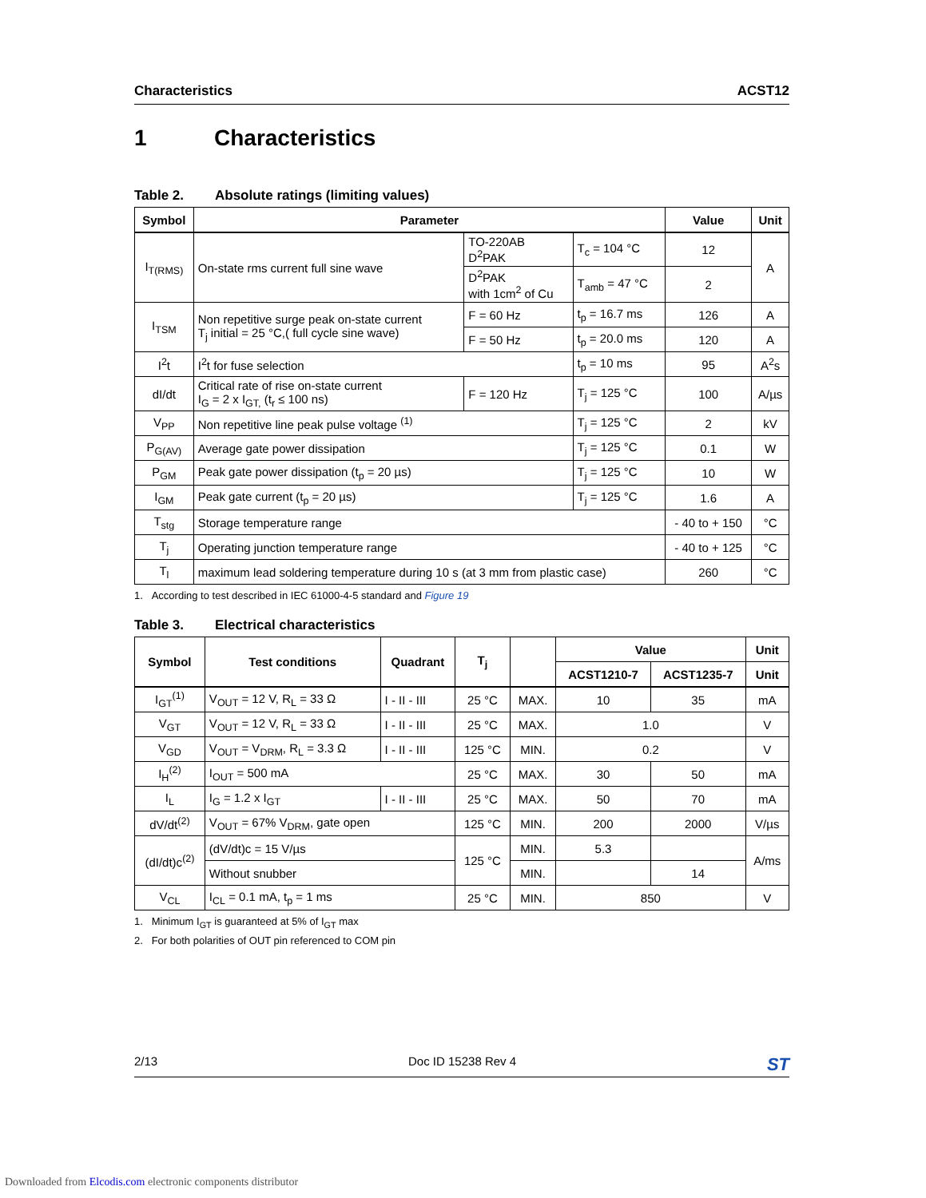Characteristics ACST12
1 Characteristics
Table 2. Absolute ratings (limiting values)
| Symbol | Parameter | | | Value | Unit |
| --- | --- | --- | --- | --- | --- |
| I<sub>T(RMS)</sub> | On-state rms current full sine wave | TO-220AB D<sup>2</sup>PAK | T<sub>c</sub> = 104 °C | 12 | A |
| | | D<sup>2</sup>PAK with 1cm<sup>2</sup> of Cu | T<sub>amb</sub> = 47 °C | 2 | |
| I<sub>TSM</sub> | Non repetitive surge peak on-state current T<sub>j</sub> initial = 25 °C,( full cycle sine wave) | F = 60 Hz | t<sub>p</sub> = 16.7 ms | 126 | A |
| | | F = 50 Hz | t<sub>p</sub> = 20.0 ms | 120 | A |
| I<sup>2</sup>t | I<sup>2</sup>t for fuse selection | | t<sub>p</sub> = 10 ms | 95 | A<sup>2</sup>s |
| dI/dt | Critical rate of rise on-state current I<sub>G</sub> = 2 x I<sub>GT,</sub> (t<sub>r</sub> ≤ 100 ns) | F = 120 Hz | T<sub>j</sub> = 125 °C | 100 | A/µs |
| V<sub>PP</sub> | Non repetitive line peak pulse voltage <sup>(1)</sup> | | T<sub>j</sub> = 125 °C | 2 | kV |
| P<sub>G(AV)</sub> | Average gate power dissipation | | T<sub>j</sub> = 125 °C | 0.1 | W |
| P<sub>GM</sub> | Peak gate power dissipation (t<sub>p</sub> = 20 µs) | | T<sub>j</sub> = 125 °C | 10 | W |
| I<sub>GM</sub> | Peak gate current (t<sub>p</sub> = 20 µs) | | T<sub>j</sub> = 125 °C | 1.6 | A |
| T<sub>stg</sub> | Storage temperature range | | | - 40 to + 150 | °C |
| T<sub>j</sub> | Operating junction temperature range | | | - 40 to + 125 | °C |
| T<sub>l</sub> | maximum lead soldering temperature during 10 s (at 3 mm from plastic case) | | | 260 | °C |
1. According to test described in IEC 61000-4-5 standard and Figure 19
Table 3. Electrical characteristics
| Symbol | Test conditions | Quadrant | T<sub>j</sub> | | Value | | Unit |
| --- | --- | --- | --- | --- | --- | --- | --- |
| | | | | | ACST1210-7 | ACST1235-7 | Unit |
| I<sub>GT</sub><sup>(1)</sup> | V<sub>OUT</sub> = 12 V, R<sub>L</sub> = 33 Ω | I - II - III | 25 °C | MAX. | 10 | 35 | mA |
| V<sub>GT</sub> | V<sub>OUT</sub> = 12 V, R<sub>L</sub> = 33 Ω | I - II - III | 25 °C | MAX. | 1.0 | | V |
| V<sub>GD</sub> | V<sub>OUT</sub> = V<sub>DRM</sub>, R<sub>L</sub> = 3.3 Ω | I - II - III | 125 °C | MIN. | 0.2 | | V |
| I<sub>H</sub><sup>(2)</sup> | I<sub>OUT</sub> = 500 mA | | 25 °C | MAX. | 30 | 50 | mA |
| I<sub>L</sub> | I<sub>G</sub> = 1.2 x I<sub>GT</sub> | I - II - III | 25 °C | MAX. | 50 | 70 | mA |
| dV/dt<sup>(2)</sup> | V<sub>OUT</sub> = 67% V<sub>DRM</sub>, gate open | | 125 °C | MIN. | 200 | 2000 | V/µs |
| (dI/dt)c<sup>(2)</sup> | (dV/dt)c = 15 V/µs | | 125 °C | MIN. | 5.3 | | A/ms |
| | Without snubber | | | MIN. | | 14 | |
| V<sub>CL</sub> | I<sub>CL</sub> = 0.1 mA, t<sub>p</sub> = 1 ms | | 25 °C | MIN. | 850 | | V |
1. Minimum I<sub>GT</sub> is guaranteed at 5% of I<sub>GT</sub> max
2. For both polarities of OUT pin referenced to COM pin
2/13 Doc ID 15238 Rev 4 ST
Downloaded from Elcodis.com electronic components distributor